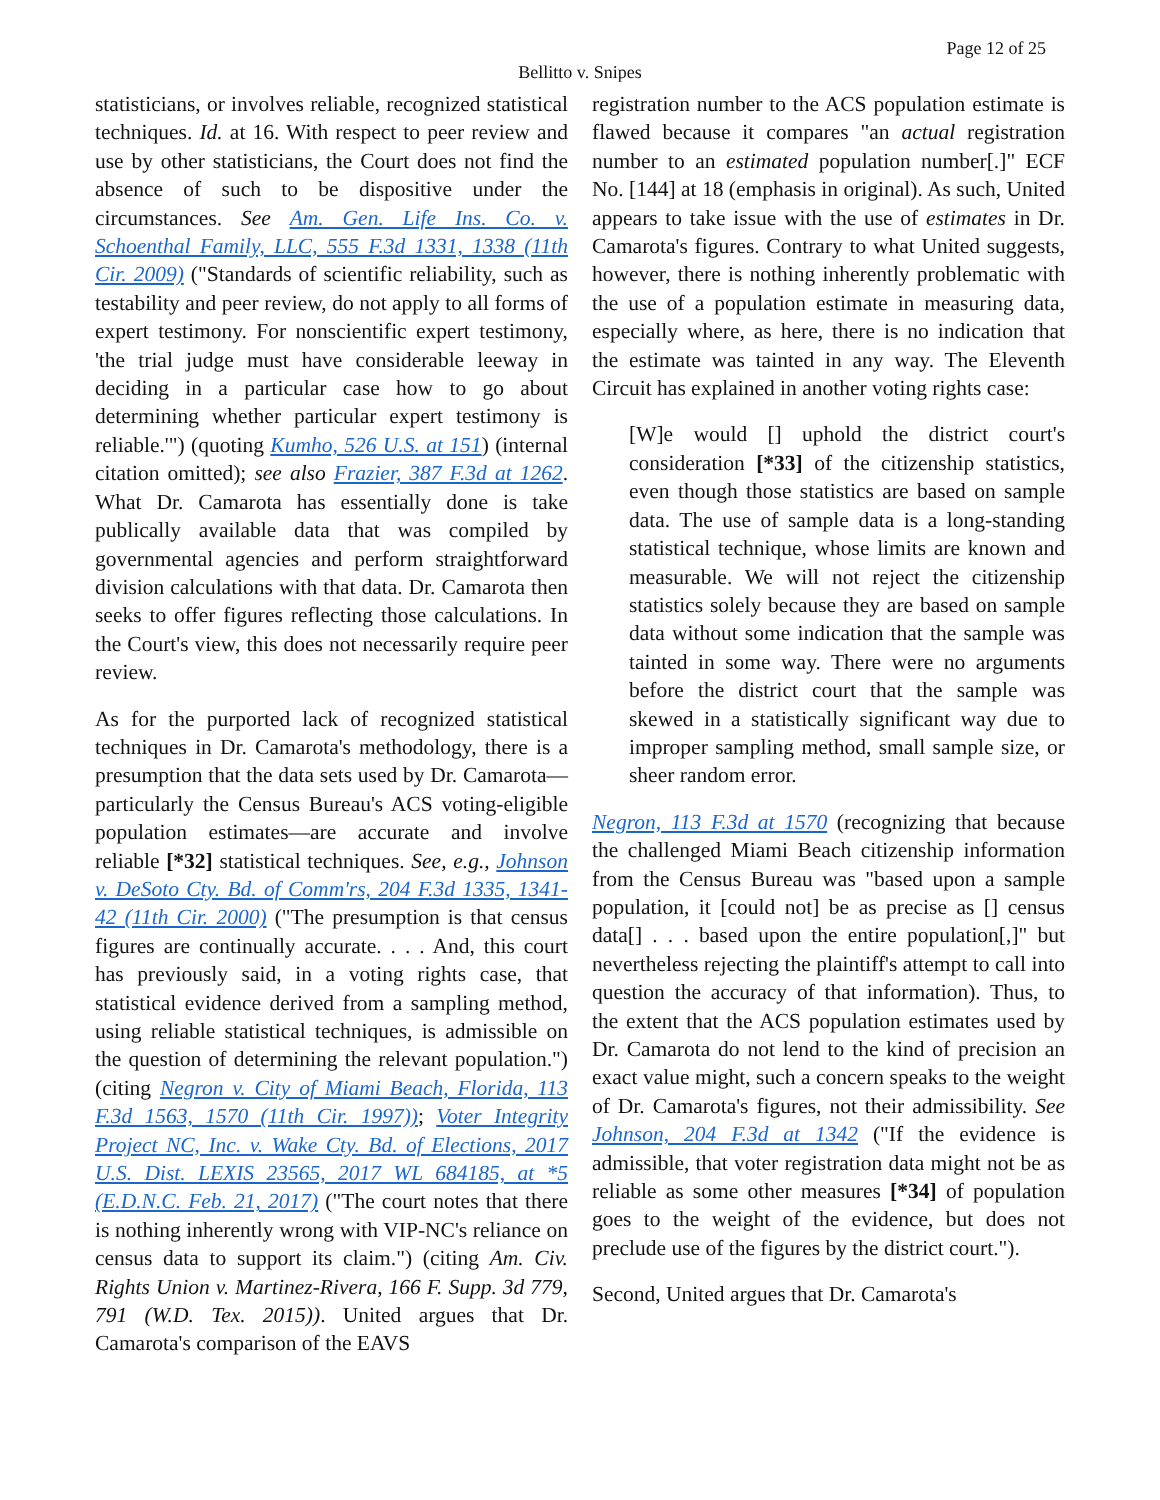Page 12 of 25
Bellitto v. Snipes
statisticians, or involves reliable, recognized statistical techniques. Id. at 16. With respect to peer review and use by other statisticians, the Court does not find the absence of such to be dispositive under the circumstances. See Am. Gen. Life Ins. Co. v. Schoenthal Family, LLC, 555 F.3d 1331, 1338 (11th Cir. 2009) ("Standards of scientific reliability, such as testability and peer review, do not apply to all forms of expert testimony. For nonscientific expert testimony, 'the trial judge must have considerable leeway in deciding in a particular case how to go about determining whether particular expert testimony is reliable.'") (quoting Kumho, 526 U.S. at 151) (internal citation omitted); see also Frazier, 387 F.3d at 1262. What Dr. Camarota has essentially done is take publically available data that was compiled by governmental agencies and perform straightforward division calculations with that data. Dr. Camarota then seeks to offer figures reflecting those calculations. In the Court's view, this does not necessarily require peer review.
As for the purported lack of recognized statistical techniques in Dr. Camarota's methodology, there is a presumption that the data sets used by Dr. Camarota—particularly the Census Bureau's ACS voting-eligible population estimates—are accurate and involve reliable [*32] statistical techniques. See, e.g., Johnson v. DeSoto Cty. Bd. of Comm'rs, 204 F.3d 1335, 1341-42 (11th Cir. 2000) ("The presumption is that census figures are continually accurate. . . . And, this court has previously said, in a voting rights case, that statistical evidence derived from a sampling method, using reliable statistical techniques, is admissible on the question of determining the relevant population.") (citing Negron v. City of Miami Beach, Florida, 113 F.3d 1563, 1570 (11th Cir. 1997)); Voter Integrity Project NC, Inc. v. Wake Cty. Bd. of Elections, 2017 U.S. Dist. LEXIS 23565, 2017 WL 684185, at *5 (E.D.N.C. Feb. 21, 2017) ("The court notes that there is nothing inherently wrong with VIP-NC's reliance on census data to support its claim.") (citing Am. Civ. Rights Union v. Martinez-Rivera, 166 F. Supp. 3d 779, 791 (W.D. Tex. 2015)). United argues that Dr. Camarota's comparison of the EAVS
registration number to the ACS population estimate is flawed because it compares "an actual registration number to an estimated population number[.]" ECF No. [144] at 18 (emphasis in original). As such, United appears to take issue with the use of estimates in Dr. Camarota's figures. Contrary to what United suggests, however, there is nothing inherently problematic with the use of a population estimate in measuring data, especially where, as here, there is no indication that the estimate was tainted in any way. The Eleventh Circuit has explained in another voting rights case:
[W]e would [] uphold the district court's consideration [*33] of the citizenship statistics, even though those statistics are based on sample data. The use of sample data is a long-standing statistical technique, whose limits are known and measurable. We will not reject the citizenship statistics solely because they are based on sample data without some indication that the sample was tainted in some way. There were no arguments before the district court that the sample was skewed in a statistically significant way due to improper sampling method, small sample size, or sheer random error.
Negron, 113 F.3d at 1570 (recognizing that because the challenged Miami Beach citizenship information from the Census Bureau was "based upon a sample population, it [could not] be as precise as [] census data[] . . . based upon the entire population[,]" but nevertheless rejecting the plaintiff's attempt to call into question the accuracy of that information). Thus, to the extent that the ACS population estimates used by Dr. Camarota do not lend to the kind of precision an exact value might, such a concern speaks to the weight of Dr. Camarota's figures, not their admissibility. See Johnson, 204 F.3d at 1342 ("If the evidence is admissible, that voter registration data might not be as reliable as some other measures [*34] of population goes to the weight of the evidence, but does not preclude use of the figures by the district court.").
Second, United argues that Dr. Camarota's